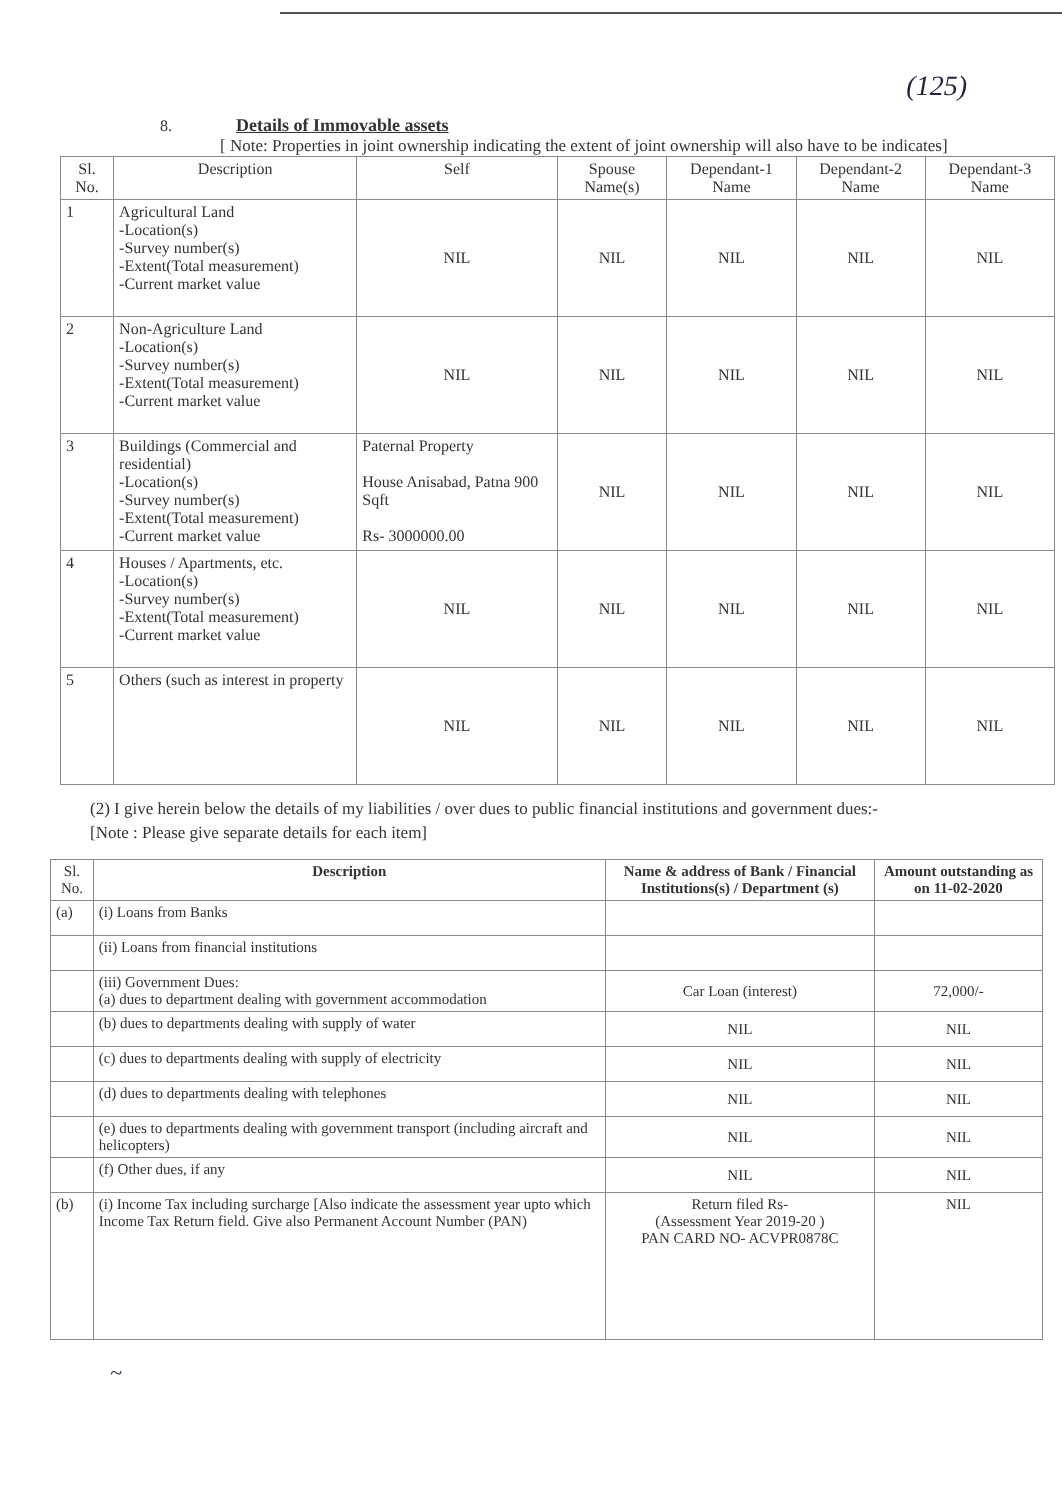(125)
8. Details of Immovable assets
[ Note: Properties in joint ownership indicating the extent of joint ownership will also have to be indicates]
| Sl. No. | Description | Self | Spouse Name(s) | Dependant-1 Name | Dependant-2 Name | Dependant-3 Name |
| --- | --- | --- | --- | --- | --- | --- |
| 1 | Agricultural Land -Location(s) -Survey number(s) -Extent(Total measurement) -Current market value | NIL | NIL | NIL | NIL | NIL |
| 2 | Non-Agriculture Land -Location(s) -Survey number(s) -Extent(Total measurement) -Current market value | NIL | NIL | NIL | NIL | NIL |
| 3 | Buildings (Commercial and residential) -Location(s) -Survey number(s) -Extent(Total measurement) -Current market value | Paternal Property House Anisabad, Patna 900 Sqft Rs- 3000000.00 | NIL | NIL | NIL | NIL |
| 4 | Houses / Apartments, etc. -Location(s) -Survey number(s) -Extent(Total measurement) -Current market value | NIL | NIL | NIL | NIL | NIL |
| 5 | Others (such as interest in property | NIL | NIL | NIL | NIL | NIL |
(2) I give herein below the details of my liabilities / over dues to public financial institutions and government dues:-
[Note : Please give separate details for each item]
| Sl. No. | Description | Name & address of Bank / Financial Institutions(s) / Department (s) | Amount outstanding as on 11-02-2020 |
| --- | --- | --- | --- |
| (a) | (i) Loans from Banks | | |
| | (ii) Loans from financial institutions | | |
| | (iii) Government Dues: (a) dues to department dealing with government accommodation | Car Loan (interest) | 72,000/- |
| | (b) dues to departments dealing with supply of water | NIL | NIL |
| | (c) dues to departments dealing with supply of electricity | NIL | NIL |
| | (d) dues to departments dealing with telephones | NIL | NIL |
| | (e) dues to departments dealing with government transport (including aircraft and helicopters) | NIL | NIL |
| | (f) Other dues, if any | NIL | NIL |
| (b) | (i) Income Tax including surcharge [Also indicate the assessment year upto which Income Tax Return field. Give also Permanent Account Number (PAN) | Return filed Rs- (Assessment Year 2019-20 ) PAN CARD NO- ACVPR0878C | NIL |
~